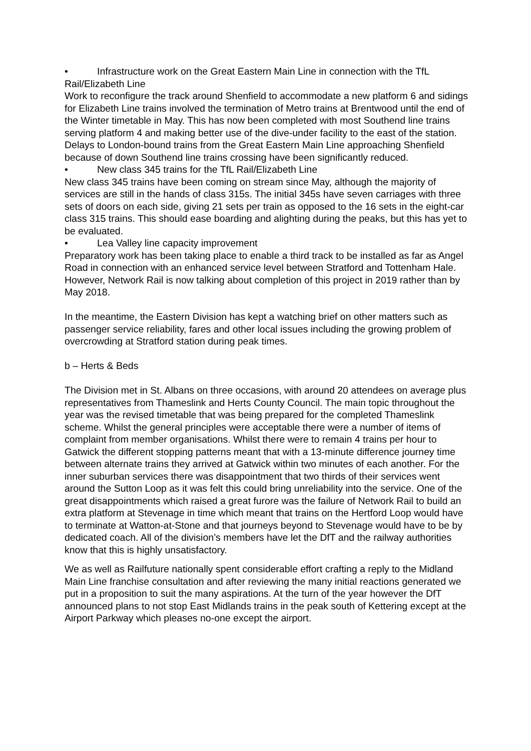• Infrastructure work on the Great Eastern Main Line in connection with the TfL
Rail/Elizabeth Line
Work to reconfigure the track around Shenfield to accommodate a new platform 6 and sidings for Elizabeth Line trains involved the termination of Metro trains at Brentwood until the end of the Winter timetable in May. This has now been completed with most Southend line trains serving platform 4 and making better use of the dive-under facility to the east of the station. Delays to London-bound trains from the Great Eastern Main Line approaching Shenfield because of down Southend line trains crossing have been significantly reduced.
• New class 345 trains for the TfL Rail/Elizabeth Line
New class 345 trains have been coming on stream since May, although the majority of services are still in the hands of class 315s. The initial 345s have seven carriages with three sets of doors on each side, giving 21 sets per train as opposed to the 16 sets in the eight-car class 315 trains. This should ease boarding and alighting during the peaks, but this has yet to be evaluated.
• Lea Valley line capacity improvement
Preparatory work has been taking place to enable a third track to be installed as far as Angel Road in connection with an enhanced service level between Stratford and Tottenham Hale. However, Network Rail is now talking about completion of this project in 2019 rather than by May 2018.
In the meantime, the Eastern Division has kept a watching brief on other matters such as passenger service reliability, fares and other local issues including the growing problem of overcrowding at Stratford station during peak times.
b – Herts & Beds
The Division met in St. Albans on three occasions, with around 20 attendees on average plus representatives from Thameslink and Herts County Council. The main topic throughout the year was the revised timetable that was being prepared for the completed Thameslink scheme. Whilst the general principles were acceptable there were a number of items of complaint from member organisations. Whilst there were to remain 4 trains per hour to Gatwick the different stopping patterns meant that with a 13-minute difference journey time between alternate trains they arrived at Gatwick within two minutes of each another. For the inner suburban services there was disappointment that two thirds of their services went around the Sutton Loop as it was felt this could bring unreliability into the service. One of the great disappointments which raised a great furore was the failure of Network Rail to build an extra platform at Stevenage in time which meant that trains on the Hertford Loop would have to terminate at Watton-at-Stone and that journeys beyond to Stevenage would have to be by dedicated coach. All of the division’s members have let the DfT and the railway authorities know that this is highly unsatisfactory.
We as well as Railfuture nationally spent considerable effort crafting a reply to the Midland Main Line franchise consultation and after reviewing the many initial reactions generated we put in a proposition to suit the many aspirations. At the turn of the year however the DfT announced plans to not stop East Midlands trains in the peak south of Kettering except at the Airport Parkway which pleases no-one except the airport.